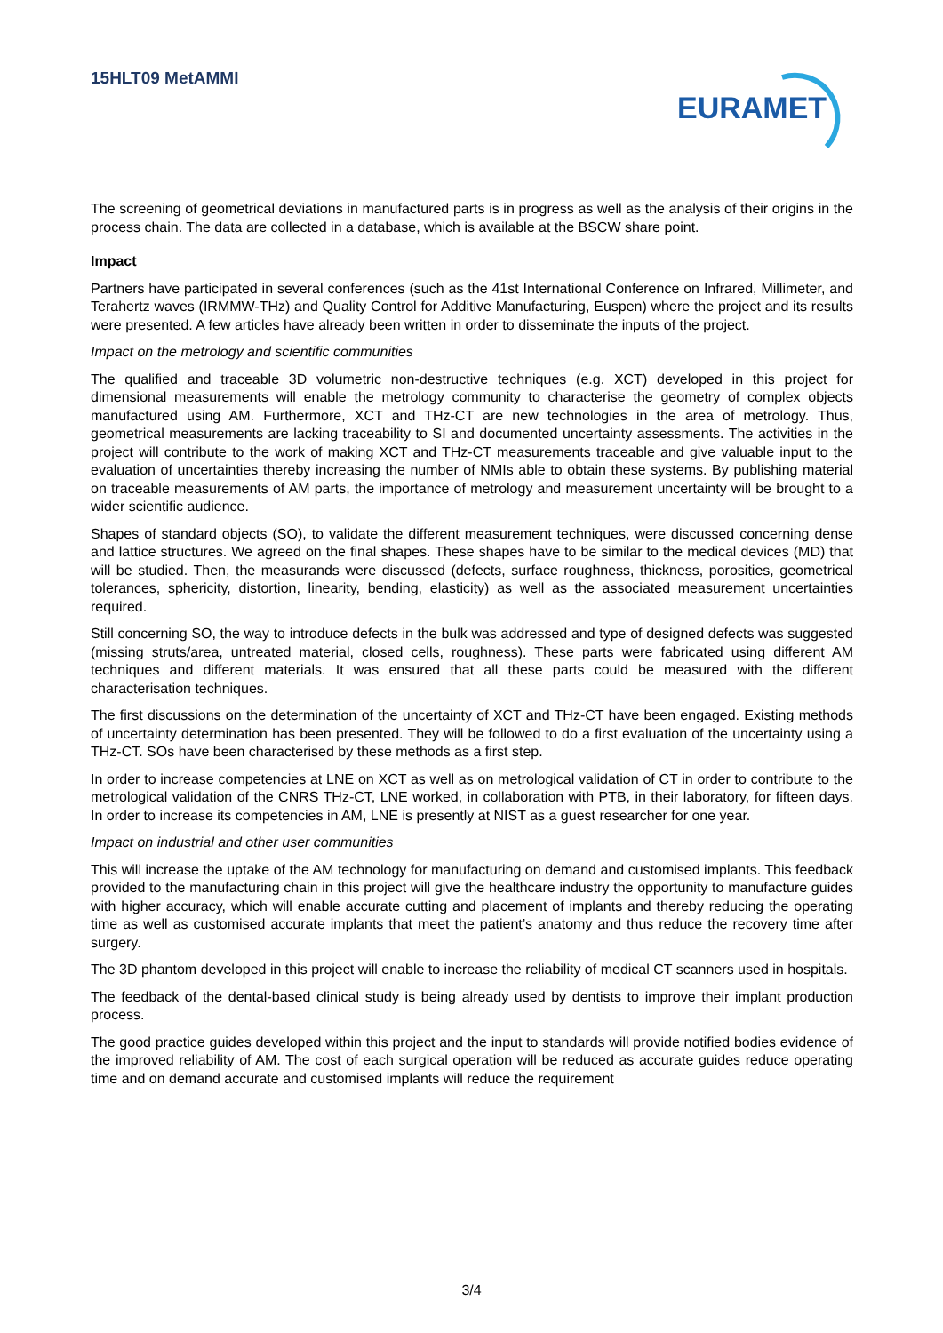15HLT09 MetAMMI
EURAMET
The screening of geometrical deviations in manufactured parts is in progress as well as the analysis of their origins in the process chain. The data are collected in a database, which is available at the BSCW share point.
Impact
Partners have participated in several conferences (such as the 41st International Conference on Infrared, Millimeter, and Terahertz waves (IRMMW-THz) and Quality Control for Additive Manufacturing, Euspen) where the project and its results were presented. A few articles have already been written in order to disseminate the inputs of the project.
Impact on the metrology and scientific communities
The qualified and traceable 3D volumetric non-destructive techniques (e.g. XCT) developed in this project for dimensional measurements will enable the metrology community to characterise the geometry of complex objects manufactured using AM. Furthermore, XCT and THz-CT are new technologies in the area of metrology. Thus, geometrical measurements are lacking traceability to SI and documented uncertainty assessments. The activities in the project will contribute to the work of making XCT and THz-CT measurements traceable and give valuable input to the evaluation of uncertainties thereby increasing the number of NMIs able to obtain these systems. By publishing material on traceable measurements of AM parts, the importance of metrology and measurement uncertainty will be brought to a wider scientific audience.
Shapes of standard objects (SO), to validate the different measurement techniques, were discussed concerning dense and lattice structures. We agreed on the final shapes. These shapes have to be similar to the medical devices (MD) that will be studied. Then, the measurands were discussed (defects, surface roughness, thickness, porosities, geometrical tolerances, sphericity, distortion, linearity, bending, elasticity) as well as the associated measurement uncertainties required.
Still concerning SO, the way to introduce defects in the bulk was addressed and type of designed defects was suggested (missing struts/area, untreated material, closed cells, roughness). These parts were fabricated using different AM techniques and different materials. It was ensured that all these parts could be measured with the different characterisation techniques.
The first discussions on the determination of the uncertainty of XCT and THz-CT have been engaged. Existing methods of uncertainty determination has been presented. They will be followed to do a first evaluation of the uncertainty using a THz-CT. SOs have been characterised by these methods as a first step.
In order to increase competencies at LNE on XCT as well as on metrological validation of CT in order to contribute to the metrological validation of the CNRS THz-CT, LNE worked, in collaboration with PTB, in their laboratory, for fifteen days. In order to increase its competencies in AM, LNE is presently at NIST as a guest researcher for one year.
Impact on industrial and other user communities
This will increase the uptake of the AM technology for manufacturing on demand and customised implants. This feedback provided to the manufacturing chain in this project will give the healthcare industry the opportunity to manufacture guides with higher accuracy, which will enable accurate cutting and placement of implants and thereby reducing the operating time as well as customised accurate implants that meet the patient’s anatomy and thus reduce the recovery time after surgery.
The 3D phantom developed in this project will enable to increase the reliability of medical CT scanners used in hospitals.
The feedback of the dental-based clinical study is being already used by dentists to improve their implant production process.
The good practice guides developed within this project and the input to standards will provide notified bodies evidence of the improved reliability of AM. The cost of each surgical operation will be reduced as accurate guides reduce operating time and on demand accurate and customised implants will reduce the requirement
3/4